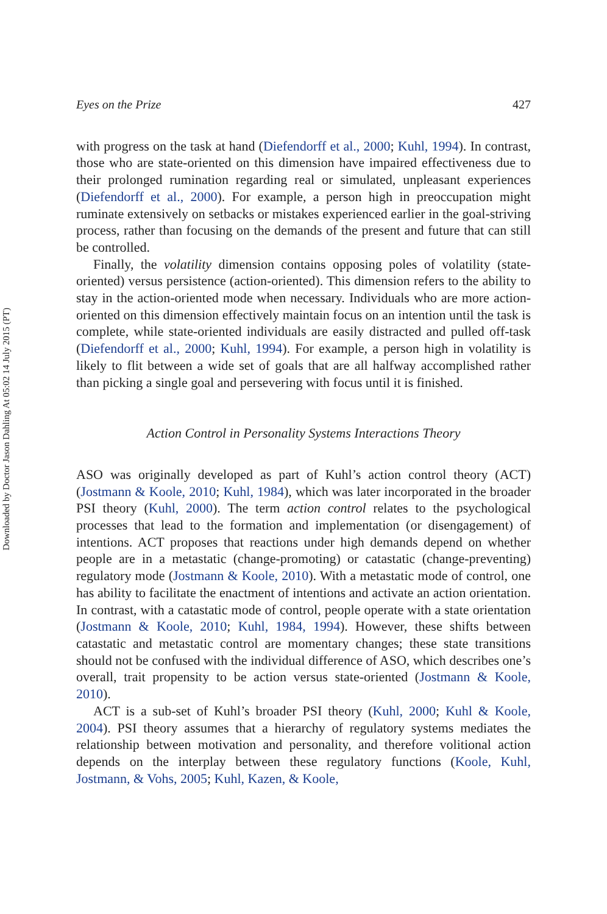Downloaded by Doctor Jason Dahling At 05:02 14 July 2015 (PT)
Eyes on the Prize 427
with progress on the task at hand (Diefendorff et al., 2000; Kuhl, 1994). In contrast, those who are state-oriented on this dimension have impaired effectiveness due to their prolonged rumination regarding real or simulated, unpleasant experiences (Diefendorff et al., 2000). For example, a person high in preoccupation might ruminate extensively on setbacks or mistakes experienced earlier in the goal-striving process, rather than focusing on the demands of the present and future that can still be controlled.
Finally, the volatility dimension contains opposing poles of volatility (state-oriented) versus persistence (action-oriented). This dimension refers to the ability to stay in the action-oriented mode when necessary. Individuals who are more action-oriented on this dimension effectively maintain focus on an intention until the task is complete, while state-oriented individuals are easily distracted and pulled off-task (Diefendorff et al., 2000; Kuhl, 1994). For example, a person high in volatility is likely to flit between a wide set of goals that are all halfway accomplished rather than picking a single goal and persevering with focus until it is finished.
Action Control in Personality Systems Interactions Theory
ASO was originally developed as part of Kuhl’s action control theory (ACT) (Jostmann & Koole, 2010; Kuhl, 1984), which was later incorporated in the broader PSI theory (Kuhl, 2000). The term action control relates to the psychological processes that lead to the formation and implementation (or disengagement) of intentions. ACT proposes that reactions under high demands depend on whether people are in a metastatic (change-promoting) or catastatic (change-preventing) regulatory mode (Jostmann & Koole, 2010). With a metastatic mode of control, one has ability to facilitate the enactment of intentions and activate an action orientation. In contrast, with a catastatic mode of control, people operate with a state orientation (Jostmann & Koole, 2010; Kuhl, 1984, 1994). However, these shifts between catastatic and metastatic control are momentary changes; these state transitions should not be confused with the individual difference of ASO, which describes one’s overall, trait propensity to be action versus state-oriented (Jostmann & Koole, 2010).
ACT is a sub-set of Kuhl’s broader PSI theory (Kuhl, 2000; Kuhl & Koole, 2004). PSI theory assumes that a hierarchy of regulatory systems mediates the relationship between motivation and personality, and therefore volitional action depends on the interplay between these regulatory functions (Koole, Kuhl, Jostmann, & Vohs, 2005; Kuhl, Kazen, & Koole,